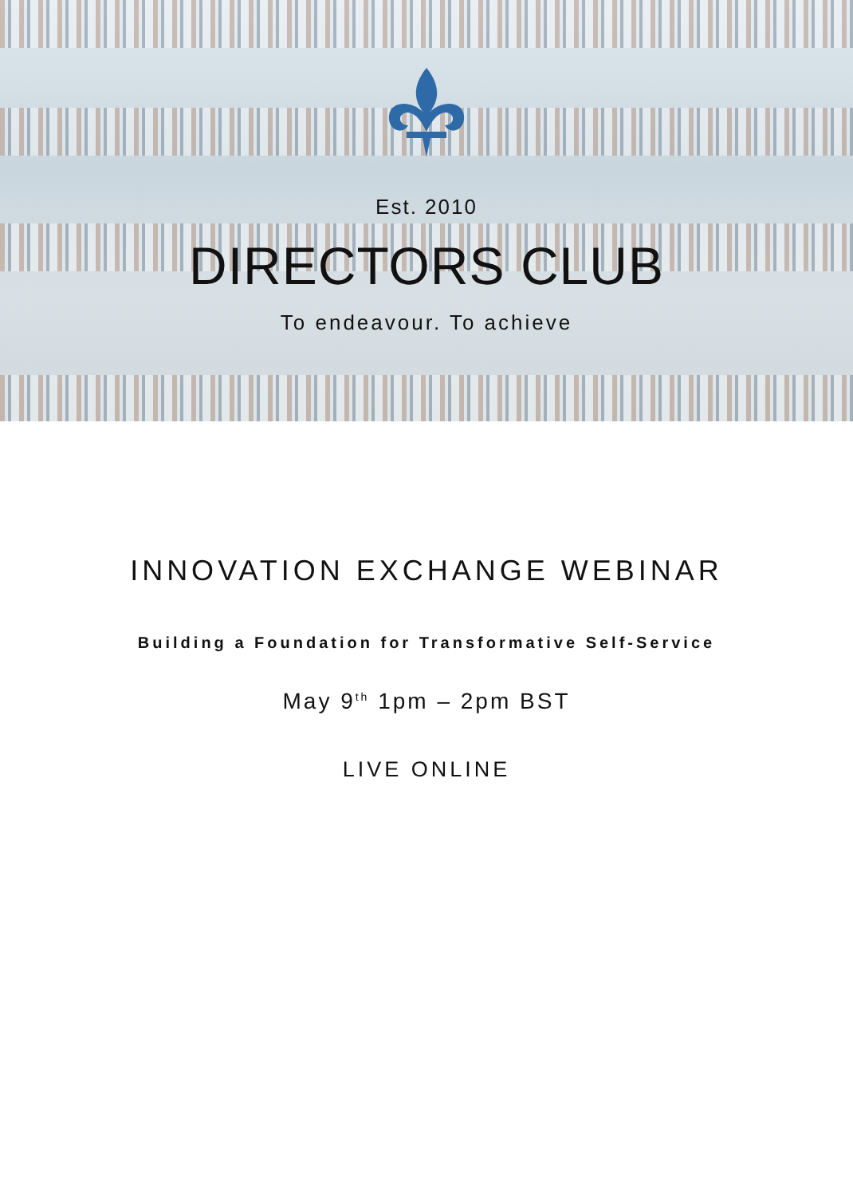Est. 2010
DIRECTORS CLUB
To endeavour. To achieve
INNOVATION EXCHANGE WEBINAR
Building a Foundation for Transformative Self-Service
May 9<sup>th</sup> 1pm – 2pm BST
LIVE ONLINE